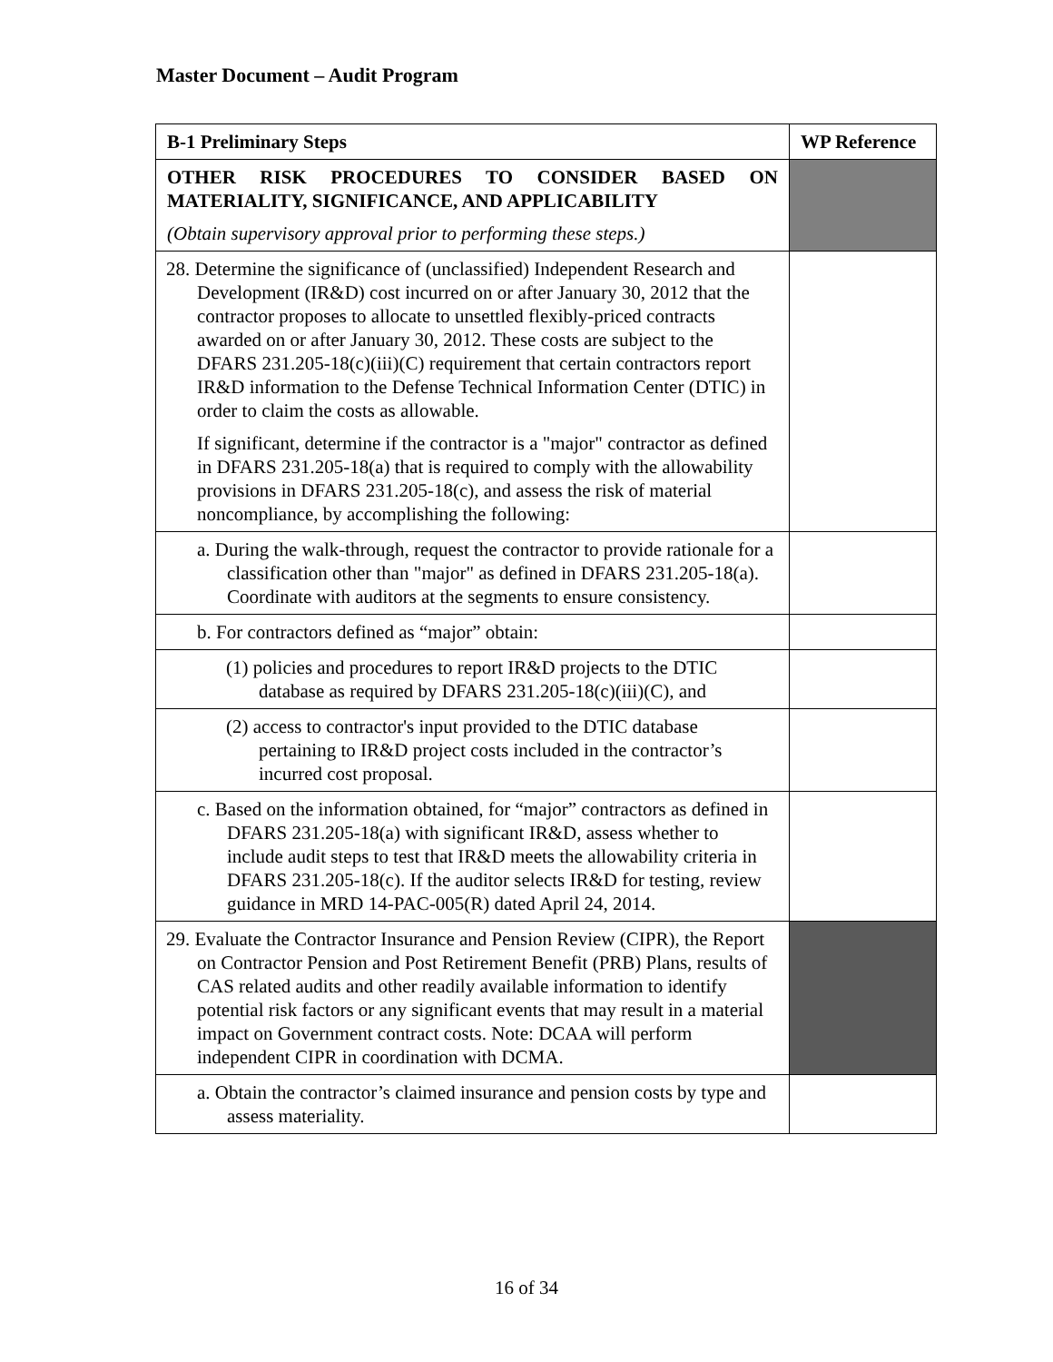Master Document – Audit Program
| B-1 Preliminary Steps | WP Reference |
| --- | --- |
| OTHER RISK PROCEDURES TO CONSIDER BASED ON MATERIALITY, SIGNIFICANCE, AND APPLICABILITY (Obtain supervisory approval prior to performing these steps.) | |
| 28. Determine the significance of (unclassified) Independent Research and Development (IR&D) cost incurred on or after January 30, 2012 that the contractor proposes to allocate to unsettled flexibly-priced contracts awarded on or after January 30, 2012. These costs are subject to the DFARS 231.205-18(c)(iii)(C) requirement that certain contractors report IR&D information to the Defense Technical Information Center (DTIC) in order to claim the costs as allowable. If significant, determine if the contractor is a "major" contractor as defined in DFARS 231.205-18(a) that is required to comply with the allowability provisions in DFARS 231.205-18(c), and assess the risk of material noncompliance, by accomplishing the following: | |
| a. During the walk-through, request the contractor to provide rationale for a classification other than "major" as defined in DFARS 231.205-18(a). Coordinate with auditors at the segments to ensure consistency. | |
| b. For contractors defined as “major” obtain: | |
| (1) policies and procedures to report IR&D projects to the DTIC database as required by DFARS 231.205-18(c)(iii)(C), and | |
| (2) access to contractor's input provided to the DTIC database pertaining to IR&D project costs included in the contractor’s incurred cost proposal. | |
| c. Based on the information obtained, for “major” contractors as defined in DFARS 231.205-18(a) with significant IR&D, assess whether to include audit steps to test that IR&D meets the allowability criteria in DFARS 231.205-18(c). If the auditor selects IR&D for testing, review guidance in MRD 14-PAC-005(R) dated April 24, 2014. | |
| 29. Evaluate the Contractor Insurance and Pension Review (CIPR), the Report on Contractor Pension and Post Retirement Benefit (PRB) Plans, results of CAS related audits and other readily available information to identify potential risk factors or any significant events that may result in a material impact on Government contract costs. Note: DCAA will perform independent CIPR in coordination with DCMA. | |
| a. Obtain the contractor’s claimed insurance and pension costs by type and assess materiality. | |
16 of 34